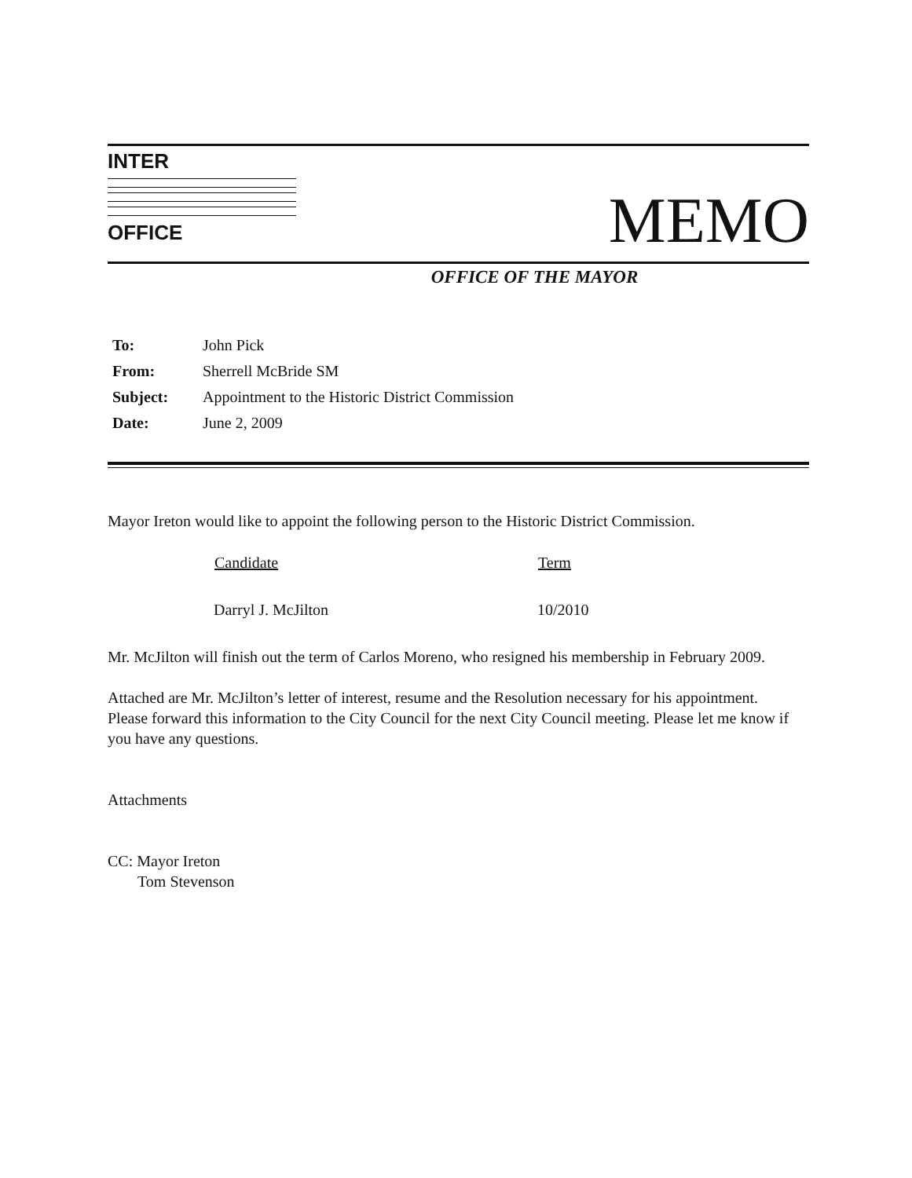INTER
OFFICE
MEMO
OFFICE OF THE MAYOR
| To: | John Pick |
| From: | Sherrell McBride SM |
| Subject: | Appointment to the Historic District Commission |
| Date: | June 2, 2009 |
Mayor Ireton would like to appoint the following person to the Historic District Commission.
| Candidate | Term |
| --- | --- |
| Darryl J. McJilton | 10/2010 |
Mr. McJilton will finish out the term of Carlos Moreno, who resigned his membership in February 2009.
Attached are Mr. McJilton’s letter of interest, resume and the Resolution necessary for his appointment. Please forward this information to the City Council for the next City Council meeting. Please let me know if you have any questions.
Attachments
CC: Mayor Ireton
Tom Stevenson